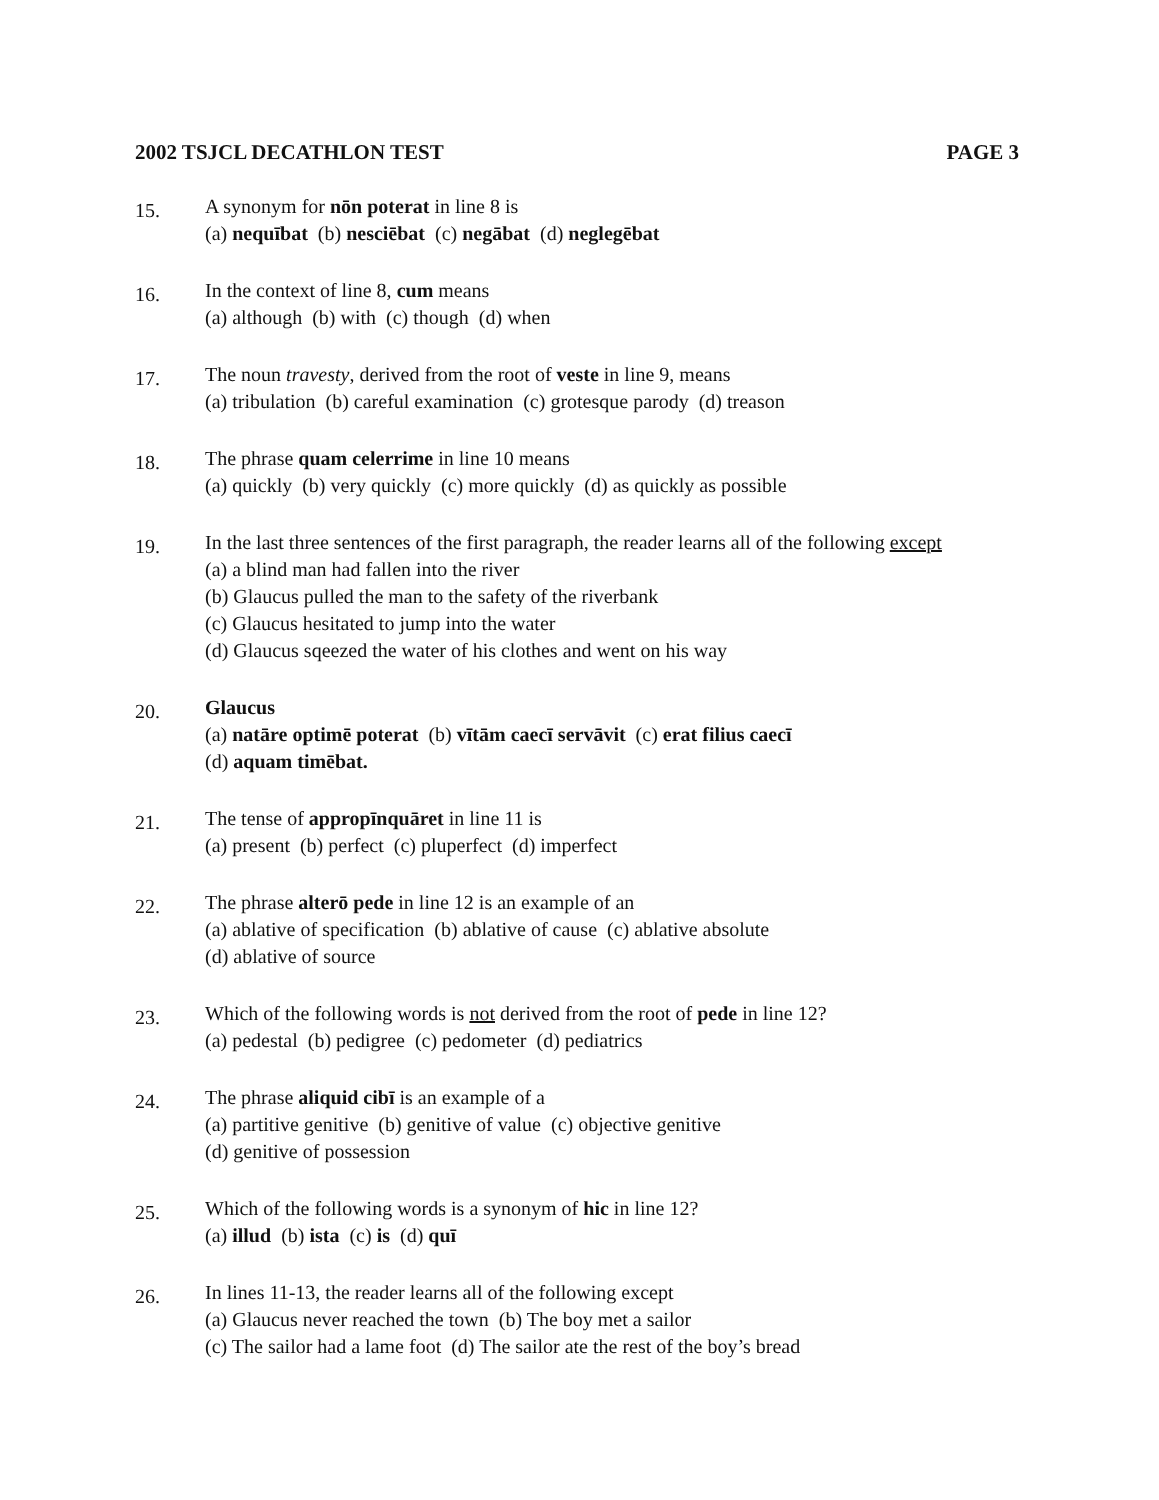2002 TSJCL DECATHLON TEST PAGE 3
15.
A synonym for nōn poterat in line 8 is
(a) nequībat (b) nesciēbat (c) negābat (d) neglegēbat
16.
In the context of line 8, cum means
(a) although (b) with (c) though (d) when
17.
The noun travesty, derived from the root of veste in line 9, means
(a) tribulation (b) careful examination (c) grotesque parody (d) treason
18.
The phrase quam celerrime in line 10 means
(a) quickly (b) very quickly (c) more quickly (d) as quickly as possible
19.
In the last three sentences of the first paragraph, the reader learns all of the following except
(a) a blind man had fallen into the river
(b) Glaucus pulled the man to the safety of the riverbank
(c) Glaucus hesitated to jump into the water
(d) Glaucus sqeezed the water of his clothes and went on his way
20.
Glaucus
(a) natāre optimē poterat (b) vītām caecī servāvit (c) erat filius caecī
(d) aquam timēbat.
21.
The tense of appropīnquāret in line 11 is
(a) present (b) perfect (c) pluperfect (d) imperfect
22.
The phrase alterō pede in line 12 is an example of an
(a) ablative of specification (b) ablative of cause (c) ablative absolute
(d) ablative of source
23.
Which of the following words is not derived from the root of pede in line 12?
(a) pedestal (b) pedigree (c) pedometer (d) pediatrics
24.
The phrase aliquid cibī is an example of a
(a) partitive genitive (b) genitive of value (c) objective genitive
(d) genitive of possession
25.
Which of the following words is a synonym of hic in line 12?
(a) illud (b) ista (c) is (d) quī
26.
In lines 11-13, the reader learns all of the following except
(a) Glaucus never reached the town (b) The boy met a sailor
(c) The sailor had a lame foot (d) The sailor ate the rest of the boy’s bread